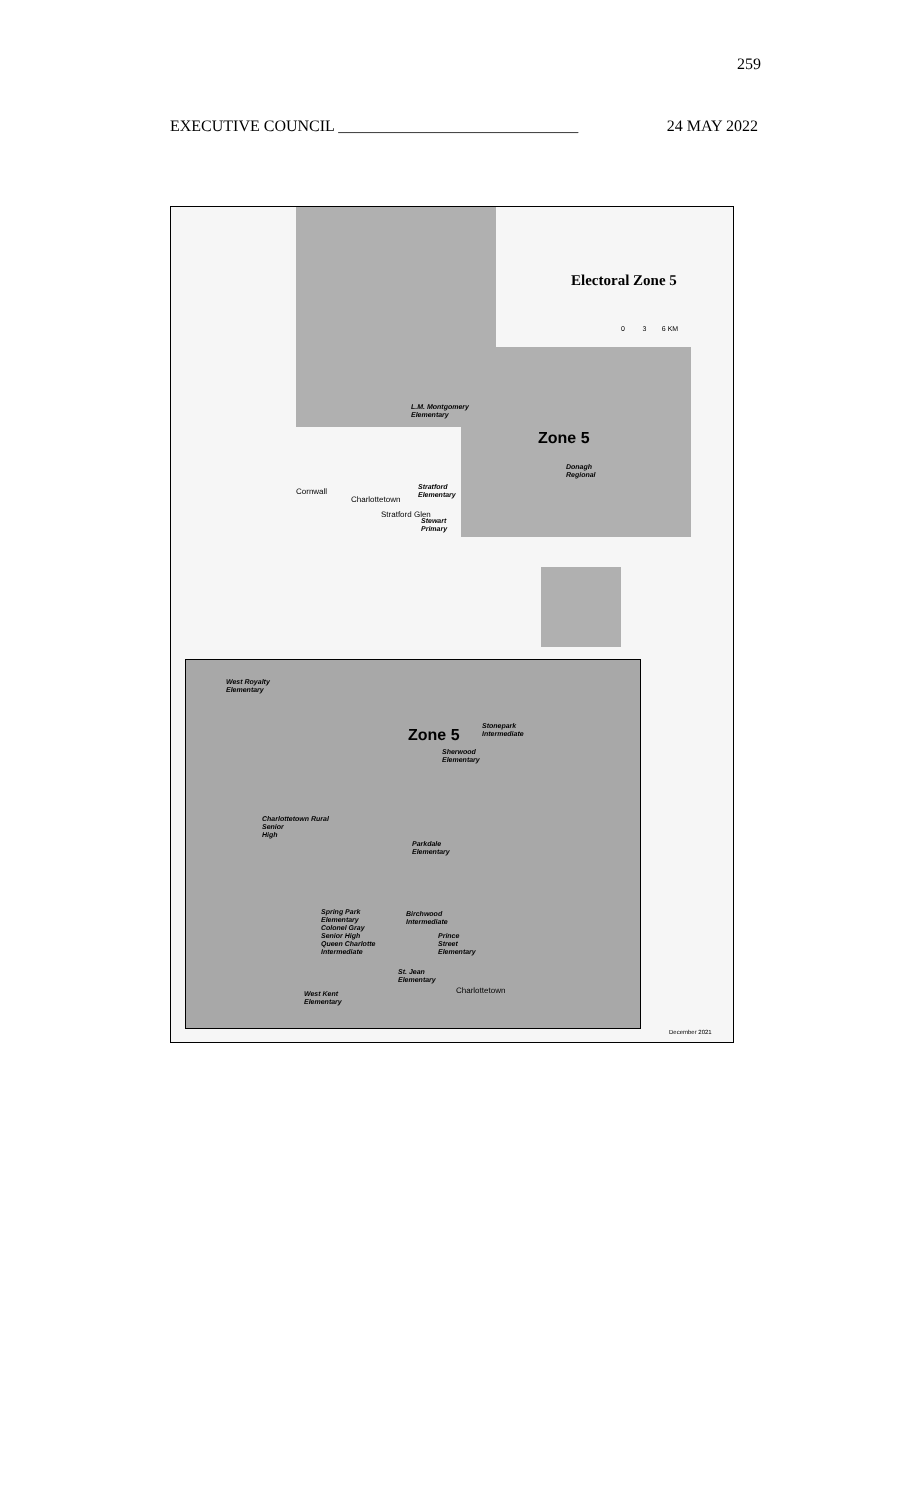259
EXECUTIVE COUNCIL ______________________________ 24 MAY 2022
Electoral Zone 5
0 3 6 KM
Zone 5
L.M. Montgomery
Elementary
Donagh
Regional
Stratford
Elementary
Stewart
Primary
Cornwall
Charlottetown
Stratford Glen
West Royalty
Elementary
Zone 5
Stonepark
Intermediate
Sherwood
Elementary
Charlottetown Rural
Senior
High
Parkdale
Elementary
Spring Park
Elementary
Colonel Gray
Senior High
Queen Charlotte
Intermediate
Birchwood
Intermediate
Prince
Street
Elementary
St. Jean
Elementary
Charlottetown
West Kent
Elementary
December 2021